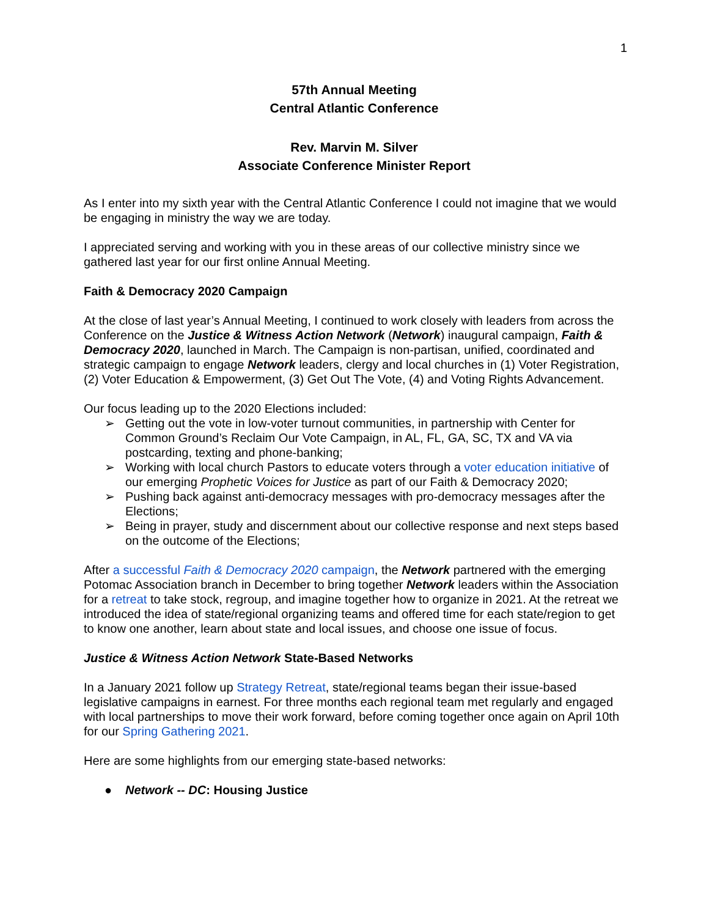1
57th Annual Meeting
Central Atlantic Conference
Rev. Marvin M. Silver
Associate Conference Minister Report
As I enter into my sixth year with the Central Atlantic Conference I could not imagine that we would be engaging in ministry the way we are today.
I appreciated serving and working with you in these areas of our collective ministry since we gathered last year for our first online Annual Meeting.
Faith & Democracy 2020 Campaign
At the close of last year’s Annual Meeting, I continued to work closely with leaders from across the Conference on the Justice & Witness Action Network (Network) inaugural campaign, Faith & Democracy 2020, launched in March. The Campaign is non-partisan, unified, coordinated and strategic campaign to engage Network leaders, clergy and local churches in (1) Voter Registration, (2) Voter Education & Empowerment, (3) Get Out The Vote, (4) and Voting Rights Advancement.
Our focus leading up to the 2020 Elections included:
➢ Getting out the vote in low-voter turnout communities, in partnership with Center for Common Ground’s Reclaim Our Vote Campaign, in AL, FL, GA, SC, TX and VA via postcarding, texting and phone-banking;
➢ Working with local church Pastors to educate voters through a voter education initiative of our emerging Prophetic Voices for Justice as part of our Faith & Democracy 2020;
➢ Pushing back against anti-democracy messages with pro-democracy messages after the Elections;
➢ Being in prayer, study and discernment about our collective response and next steps based on the outcome of the Elections;
After a successful Faith & Democracy 2020 campaign, the Network partnered with the emerging Potomac Association branch in December to bring together Network leaders within the Association for a retreat to take stock, regroup, and imagine together how to organize in 2021. At the retreat we introduced the idea of state/regional organizing teams and offered time for each state/region to get to know one another, learn about state and local issues, and choose one issue of focus.
Justice & Witness Action Network State-Based Networks
In a January 2021 follow up Strategy Retreat, state/regional teams began their issue-based legislative campaigns in earnest. For three months each regional team met regularly and engaged with local partnerships to move their work forward, before coming together once again on April 10th for our Spring Gathering 2021.
Here are some highlights from our emerging state-based networks:
● Network -- DC: Housing Justice